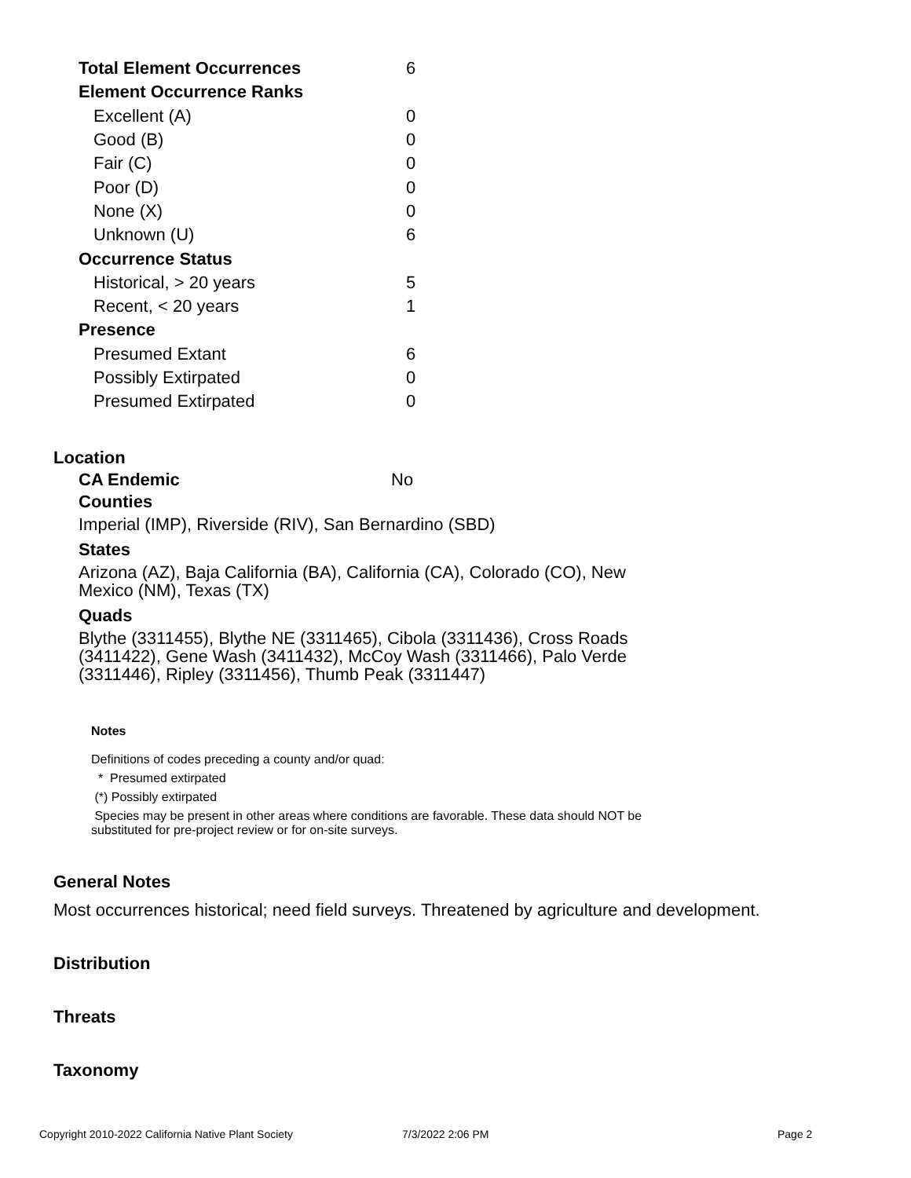| Total Element Occurrences | 6 |
| Element Occurrence Ranks | |
| Excellent (A) | 0 |
| Good (B) | 0 |
| Fair (C) | 0 |
| Poor (D) | 0 |
| None (X) | 0 |
| Unknown (U) | 6 |
| Occurrence Status | |
| Historical, > 20 years | 5 |
| Recent, < 20 years | 1 |
| Presence | |
| Presumed Extant | 6 |
| Possibly Extirpated | 0 |
| Presumed Extirpated | 0 |
Location
CA Endemic No
Counties
Imperial (IMP), Riverside (RIV), San Bernardino (SBD)
States
Arizona (AZ), Baja California (BA), California (CA), Colorado (CO), New Mexico (NM), Texas (TX)
Quads
Blythe (3311455), Blythe NE (3311465), Cibola (3311436), Cross Roads (3411422), Gene Wash (3411432), McCoy Wash (3311466), Palo Verde (3311446), Ripley (3311456), Thumb Peak (3311447)
Notes
Definitions of codes preceding a county and/or quad:
* Presumed extirpated
(*) Possibly extirpated
Species may be present in other areas where conditions are favorable. These data should NOT be substituted for pre-project review or for on-site surveys.
General Notes
Most occurrences historical; need field surveys. Threatened by agriculture and development.
Distribution
Threats
Taxonomy
Copyright 2010-2022 California Native Plant Society
7/3/2022 2:06 PM Page 2